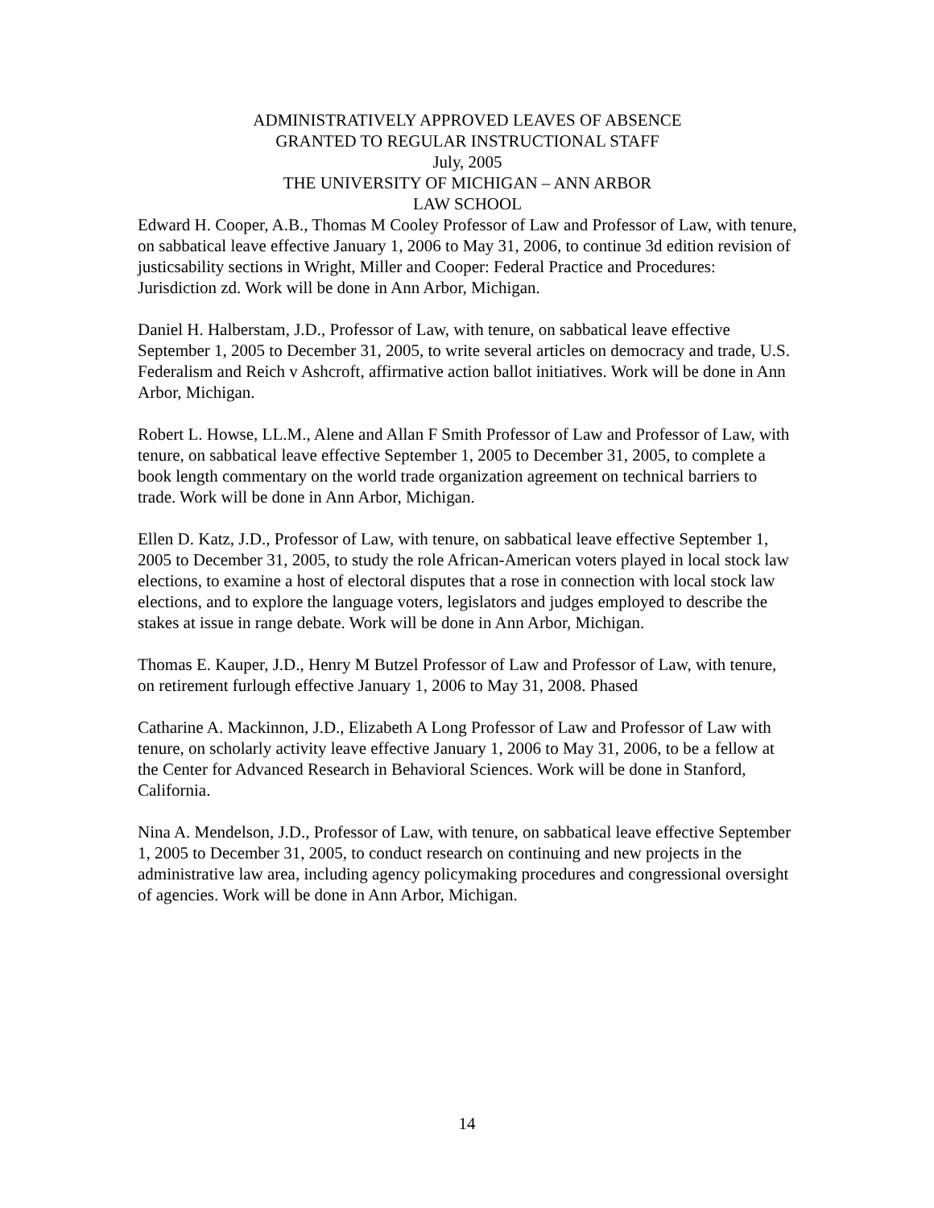ADMINISTRATIVELY APPROVED LEAVES OF ABSENCE
GRANTED TO REGULAR INSTRUCTIONAL STAFF
July, 2005
THE UNIVERSITY OF MICHIGAN – ANN ARBOR
LAW SCHOOL
Edward H. Cooper, A.B., Thomas M Cooley Professor of Law and Professor of Law, with tenure, on sabbatical leave effective January 1, 2006 to May 31, 2006, to continue 3d edition revision of justicsability sections in Wright, Miller and Cooper: Federal Practice and Procedures: Jurisdiction zd. Work will be done in Ann Arbor, Michigan.
Daniel H. Halberstam, J.D., Professor of Law, with tenure, on sabbatical leave effective September 1, 2005 to December 31, 2005, to write several articles on democracy and trade, U.S. Federalism and Reich v Ashcroft, affirmative action ballot initiatives. Work will be done in Ann Arbor, Michigan.
Robert L. Howse, LL.M., Alene and Allan F Smith Professor of Law and Professor of Law, with tenure, on sabbatical leave effective September 1, 2005 to December 31, 2005, to complete a book length commentary on the world trade organization agreement on technical barriers to trade. Work will be done in Ann Arbor, Michigan.
Ellen D. Katz, J.D., Professor of Law, with tenure, on sabbatical leave effective September 1, 2005 to December 31, 2005, to study the role African-American voters played in local stock law elections, to examine a host of electoral disputes that a rose in connection with local stock law elections, and to explore the language voters, legislators and judges employed to describe the stakes at issue in range debate. Work will be done in Ann Arbor, Michigan.
Thomas E. Kauper, J.D., Henry M Butzel Professor of Law and Professor of Law, with tenure, on retirement furlough effective January 1, 2006 to May 31, 2008. Phased
Catharine A. Mackinnon, J.D., Elizabeth A Long Professor of Law and Professor of Law with tenure, on scholarly activity leave effective January 1, 2006 to May 31, 2006, to be a fellow at the Center for Advanced Research in Behavioral Sciences. Work will be done in Stanford, California.
Nina A. Mendelson, J.D., Professor of Law, with tenure, on sabbatical leave effective September 1, 2005 to December 31, 2005, to conduct research on continuing and new projects in the administrative law area, including agency policymaking procedures and congressional oversight of agencies. Work will be done in Ann Arbor, Michigan.
14